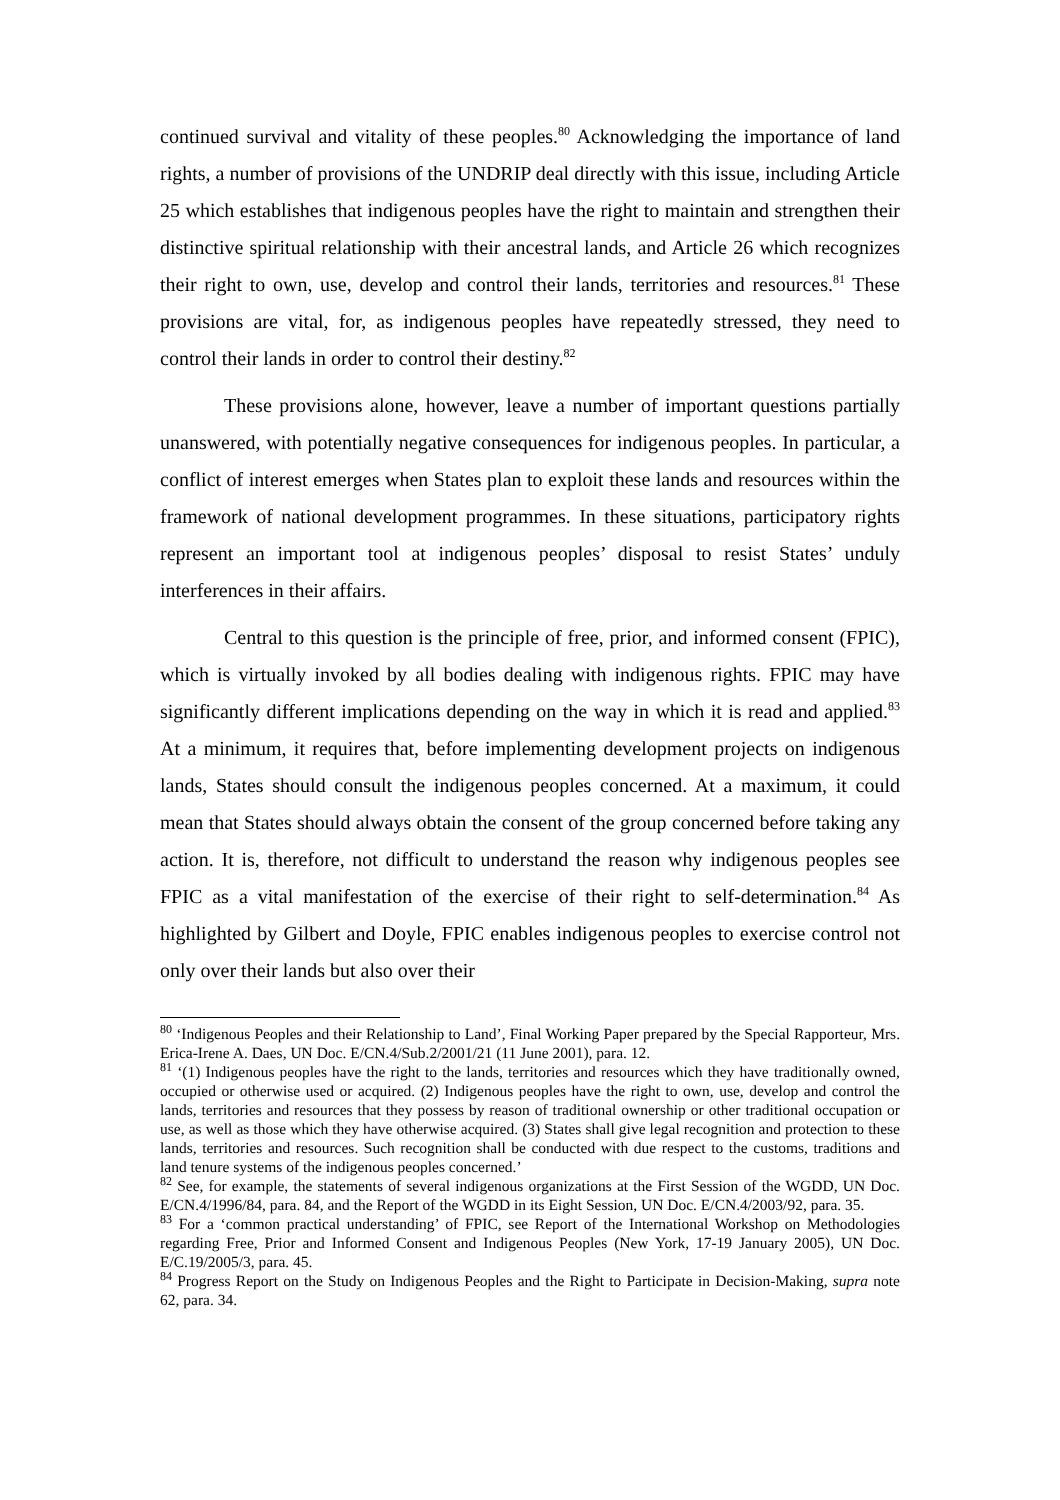continued survival and vitality of these peoples.<sup>80</sup> Acknowledging the importance of land rights, a number of provisions of the UNDRIP deal directly with this issue, including Article 25 which establishes that indigenous peoples have the right to maintain and strengthen their distinctive spiritual relationship with their ancestral lands, and Article 26 which recognizes their right to own, use, develop and control their lands, territories and resources.<sup>81</sup> These provisions are vital, for, as indigenous peoples have repeatedly stressed, they need to control their lands in order to control their destiny.<sup>82</sup>
These provisions alone, however, leave a number of important questions partially unanswered, with potentially negative consequences for indigenous peoples. In particular, a conflict of interest emerges when States plan to exploit these lands and resources within the framework of national development programmes. In these situations, participatory rights represent an important tool at indigenous peoples’ disposal to resist States’ unduly interferences in their affairs.
Central to this question is the principle of free, prior, and informed consent (FPIC), which is virtually invoked by all bodies dealing with indigenous rights. FPIC may have significantly different implications depending on the way in which it is read and applied.<sup>83</sup> At a minimum, it requires that, before implementing development projects on indigenous lands, States should consult the indigenous peoples concerned. At a maximum, it could mean that States should always obtain the consent of the group concerned before taking any action. It is, therefore, not difficult to understand the reason why indigenous peoples see FPIC as a vital manifestation of the exercise of their right to self-determination.<sup>84</sup> As highlighted by Gilbert and Doyle, FPIC enables indigenous peoples to exercise control not only over their lands but also over their
<sup>80</sup> ‘Indigenous Peoples and their Relationship to Land’, Final Working Paper prepared by the Special Rapporteur, Mrs. Erica-Irene A. Daes, UN Doc. E/CN.4/Sub.2/2001/21 (11 June 2001), para. 12.
<sup>81</sup> ‘(1) Indigenous peoples have the right to the lands, territories and resources which they have traditionally owned, occupied or otherwise used or acquired. (2) Indigenous peoples have the right to own, use, develop and control the lands, territories and resources that they possess by reason of traditional ownership or other traditional occupation or use, as well as those which they have otherwise acquired. (3) States shall give legal recognition and protection to these lands, territories and resources. Such recognition shall be conducted with due respect to the customs, traditions and land tenure systems of the indigenous peoples concerned.’
<sup>82</sup> See, for example, the statements of several indigenous organizations at the First Session of the WGDD, UN Doc. E/CN.4/1996/84, para. 84, and the Report of the WGDD in its Eight Session, UN Doc. E/CN.4/2003/92, para. 35.
<sup>83</sup> For a ‘common practical understanding’ of FPIC, see Report of the International Workshop on Methodologies regarding Free, Prior and Informed Consent and Indigenous Peoples (New York, 17-19 January 2005), UN Doc. E/C.19/2005/3, para. 45.
<sup>84</sup> Progress Report on the Study on Indigenous Peoples and the Right to Participate in Decision-Making, supra note 62, para. 34.